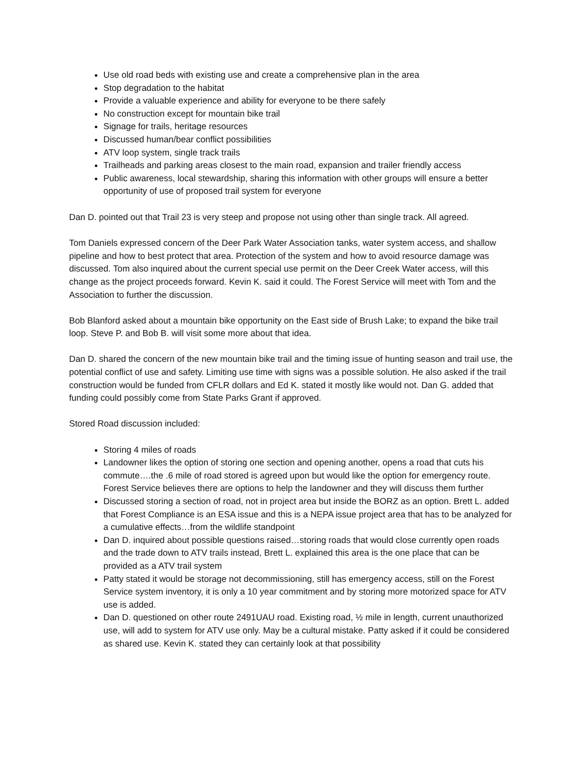Use old road beds with existing use and create a comprehensive plan in the area
Stop degradation to the habitat
Provide a valuable experience and ability for everyone to be there safely
No construction except for mountain bike trail
Signage for trails, heritage resources
Discussed human/bear conflict possibilities
ATV loop system, single track trails
Trailheads and parking areas closest to the main road, expansion and trailer friendly access
Public awareness, local stewardship, sharing this information with other groups will ensure a better opportunity of use of proposed trail system for everyone
Dan D. pointed out that Trail 23 is very steep and propose not using other than single track. All agreed.
Tom Daniels expressed concern of the Deer Park Water Association tanks, water system access, and shallow pipeline and how to best protect that area. Protection of the system and how to avoid resource damage was discussed. Tom also inquired about the current special use permit on the Deer Creek Water access, will this change as the project proceeds forward. Kevin K. said it could. The Forest Service will meet with Tom and the Association to further the discussion.
Bob Blanford asked about a mountain bike opportunity on the East side of Brush Lake; to expand the bike trail loop. Steve P. and Bob B. will visit some more about that idea.
Dan D. shared the concern of the new mountain bike trail and the timing issue of hunting season and trail use, the potential conflict of use and safety. Limiting use time with signs was a possible solution. He also asked if the trail construction would be funded from CFLR dollars and Ed K. stated it mostly like would not. Dan G. added that funding could possibly come from State Parks Grant if approved.
Stored Road discussion included:
Storing 4 miles of roads
Landowner likes the option of storing one section and opening another, opens a road that cuts his commute….the .6 mile of road stored is agreed upon but would like the option for emergency route. Forest Service believes there are options to help the landowner and they will discuss them further
Discussed storing a section of road, not in project area but inside the BORZ as an option. Brett L. added that Forest Compliance is an ESA issue and this is a NEPA issue project area that has to be analyzed for a cumulative effects…from the wildlife standpoint
Dan D. inquired about possible questions raised…storing roads that would close currently open roads and the trade down to ATV trails instead, Brett L. explained this area is the one place that can be provided as a ATV trail system
Patty stated it would be storage not decommissioning, still has emergency access, still on the Forest Service system inventory, it is only a 10 year commitment and by storing more motorized space for ATV use is added.
Dan D. questioned on other route 2491UAU road. Existing road, ½ mile in length, current unauthorized use, will add to system for ATV use only. May be a cultural mistake. Patty asked if it could be considered as shared use. Kevin K. stated they can certainly look at that possibility